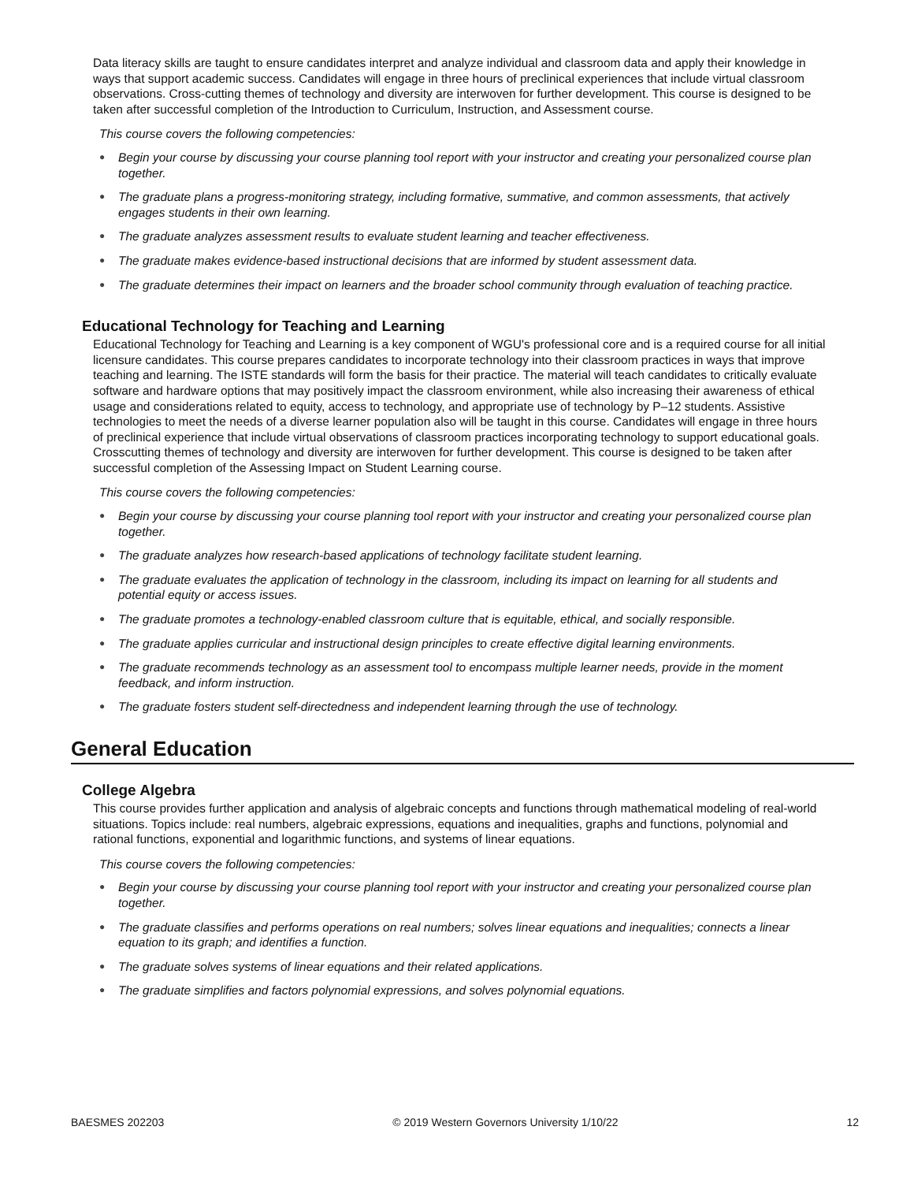Data literacy skills are taught to ensure candidates interpret and analyze individual and classroom data and apply their knowledge in ways that support academic success. Candidates will engage in three hours of preclinical experiences that include virtual classroom observations. Cross-cutting themes of technology and diversity are interwoven for further development. This course is designed to be taken after successful completion of the Introduction to Curriculum, Instruction, and Assessment course.
This course covers the following competencies:
● Begin your course by discussing your course planning tool report with your instructor and creating your personalized course plan together.
● The graduate plans a progress-monitoring strategy, including formative, summative, and common assessments, that actively engages students in their own learning.
● The graduate analyzes assessment results to evaluate student learning and teacher effectiveness.
● The graduate makes evidence-based instructional decisions that are informed by student assessment data.
● The graduate determines their impact on learners and the broader school community through evaluation of teaching practice.
Educational Technology for Teaching and Learning
Educational Technology for Teaching and Learning is a key component of WGU's professional core and is a required course for all initial licensure candidates. This course prepares candidates to incorporate technology into their classroom practices in ways that improve teaching and learning. The ISTE standards will form the basis for their practice. The material will teach candidates to critically evaluate software and hardware options that may positively impact the classroom environment, while also increasing their awareness of ethical usage and considerations related to equity, access to technology, and appropriate use of technology by P–12 students. Assistive technologies to meet the needs of a diverse learner population also will be taught in this course. Candidates will engage in three hours of preclinical experience that include virtual observations of classroom practices incorporating technology to support educational goals. Crosscutting themes of technology and diversity are interwoven for further development. This course is designed to be taken after successful completion of the Assessing Impact on Student Learning course.
This course covers the following competencies:
● Begin your course by discussing your course planning tool report with your instructor and creating your personalized course plan together.
● The graduate analyzes how research-based applications of technology facilitate student learning.
● The graduate evaluates the application of technology in the classroom, including its impact on learning for all students and potential equity or access issues.
● The graduate promotes a technology-enabled classroom culture that is equitable, ethical, and socially responsible.
● The graduate applies curricular and instructional design principles to create effective digital learning environments.
● The graduate recommends technology as an assessment tool to encompass multiple learner needs, provide in the moment feedback, and inform instruction.
● The graduate fosters student self-directedness and independent learning through the use of technology.
General Education
College Algebra
This course provides further application and analysis of algebraic concepts and functions through mathematical modeling of real-world situations. Topics include: real numbers, algebraic expressions, equations and inequalities, graphs and functions, polynomial and rational functions, exponential and logarithmic functions, and systems of linear equations.
This course covers the following competencies:
● Begin your course by discussing your course planning tool report with your instructor and creating your personalized course plan together.
● The graduate classifies and performs operations on real numbers; solves linear equations and inequalities; connects a linear equation to its graph; and identifies a function.
● The graduate solves systems of linear equations and their related applications.
● The graduate simplifies and factors polynomial expressions, and solves polynomial equations.
BAESMES 202203 © 2019 Western Governors University 1/10/22 12